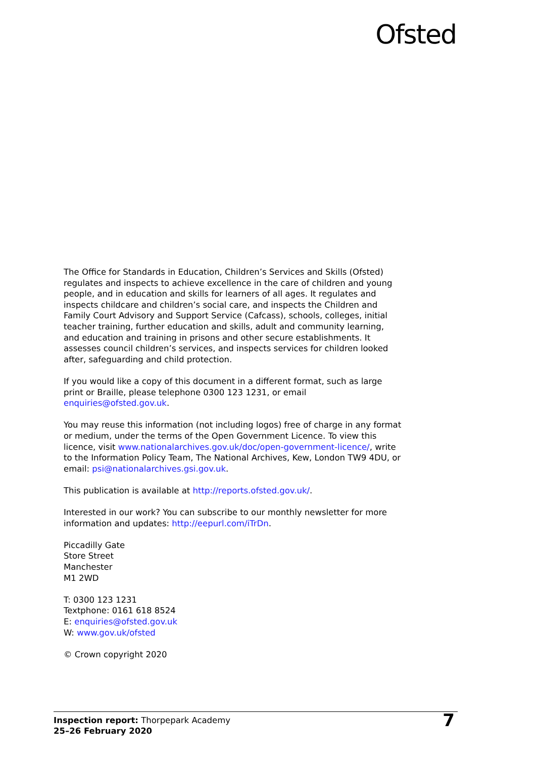Ofsted
The Office for Standards in Education, Children’s Services and Skills (Ofsted) regulates and inspects to achieve excellence in the care of children and young people, and in education and skills for learners of all ages. It regulates and inspects childcare and children’s social care, and inspects the Children and Family Court Advisory and Support Service (Cafcass), schools, colleges, initial teacher training, further education and skills, adult and community learning, and education and training in prisons and other secure establishments. It assesses council children’s services, and inspects services for children looked after, safeguarding and child protection.
If you would like a copy of this document in a different format, such as large print or Braille, please telephone 0300 123 1231, or email enquiries@ofsted.gov.uk.
You may reuse this information (not including logos) free of charge in any format or medium, under the terms of the Open Government Licence. To view this licence, visit www.nationalarchives.gov.uk/doc/open-government-licence/, write to the Information Policy Team, The National Archives, Kew, London TW9 4DU, or email: psi@nationalarchives.gsi.gov.uk.
This publication is available at http://reports.ofsted.gov.uk/.
Interested in our work? You can subscribe to our monthly newsletter for more information and updates: http://eepurl.com/iTrDn.
Piccadilly Gate
Store Street
Manchester
M1 2WD
T: 0300 123 1231
Textphone: 0161 618 8524
E: enquiries@ofsted.gov.uk
W: www.gov.uk/ofsted
© Crown copyright 2020
Inspection report: Thorpepark Academy
25–26 February 2020
7